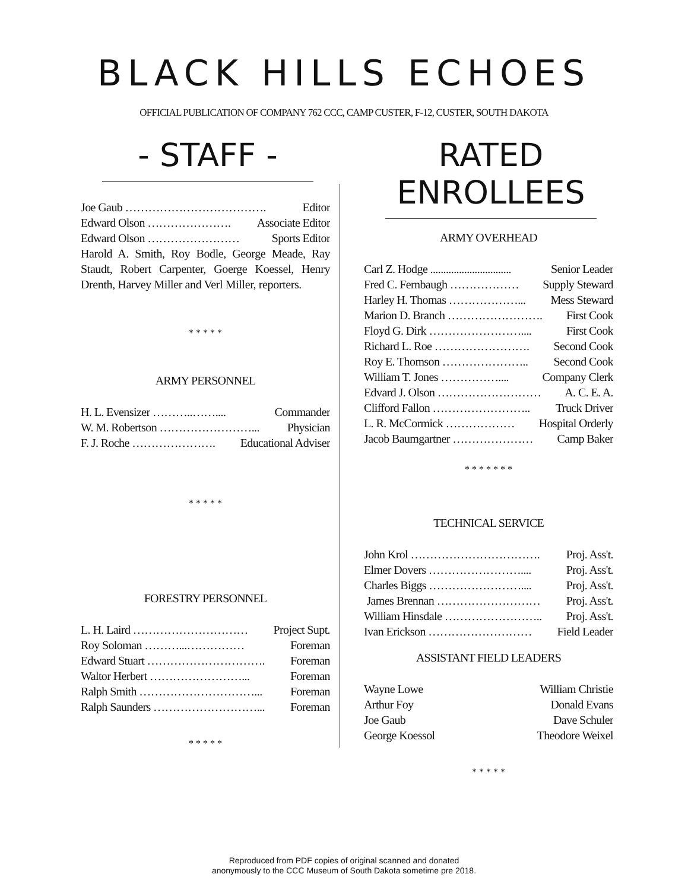BLACK HILLS ECHOES
OFFICIAL PUBLICATION OF COMPANY 762 CCC, CAMP CUSTER, F-12, CUSTER, SOUTH DAKOTA
- STAFF -
Joe Gaub ………………………………. Editor
Edward Olson …………………. Associate Editor
Edward Olson …………………… Sports Editor
Harold A. Smith, Roy Bodle, George Meade, Ray Staudt, Robert Carpenter, Goerge Koessel, Henry Drenth, Harvey Miller and Verl Miller, reporters.
* * * * *
ARMY PERSONNEL
H. L. Evensizer ………..…….... Commander
W. M. Robertson ……………………... Physician
F. J. Roche …………………. Educational Adviser
* * * * *
FORESTRY PERSONNEL
L. H. Laird ………………………… Project Supt.
Roy Soloman ………...…………… Foreman
Edward Stuart …………………………. Foreman
Waltor Herbert ……………………... Foreman
Ralph Smith …………………………... Foreman
Ralph Saunders ………………………... Foreman
* * * * *
RATED ENROLLEES
ARMY OVERHEAD
Carl Z. Hodge ............................... Senior Leader
Fred C. Fernbaugh ……………… Supply Steward
Harley H. Thomas ………………... Mess Steward
Marion D. Branch ……………………. First Cook
Floyd G. Dirk …………………….... First Cook
Richard L. Roe ……………………. Second Cook
Roy E. Thomson ………………….. Second Cook
William T. Jones …………….... Company Clerk
Edvard J. Olson ……………………… A. C. E. A.
Clifford Fallon …………………….. Truck Driver
L. R. McCormick ……………… Hospital Orderly
Jacob Baumgartner ………………… Camp Baker
* * * * * * *
TECHNICAL SERVICE
John Krol ……………………………. Proj. Ass't.
Elmer Dovers …………………….... Proj. Ass't.
Charles Biggs …………………….... Proj. Ass't.
James Brennan ……………………… Proj. Ass't.
William Hinsdale …………………….. Proj. Ass't.
Ivan Erickson ……………………… Field Leader
ASSISTANT FIELD LEADERS
Wayne Lowe William Christie
Arthur Foy Donald Evans
Joe Gaub Dave Schuler
George Koessol Theodore Weixel
* * * * *
Reproduced from PDF copies of original scanned and donated
anonymously to the CCC Museum of South Dakota sometime pre 2018.